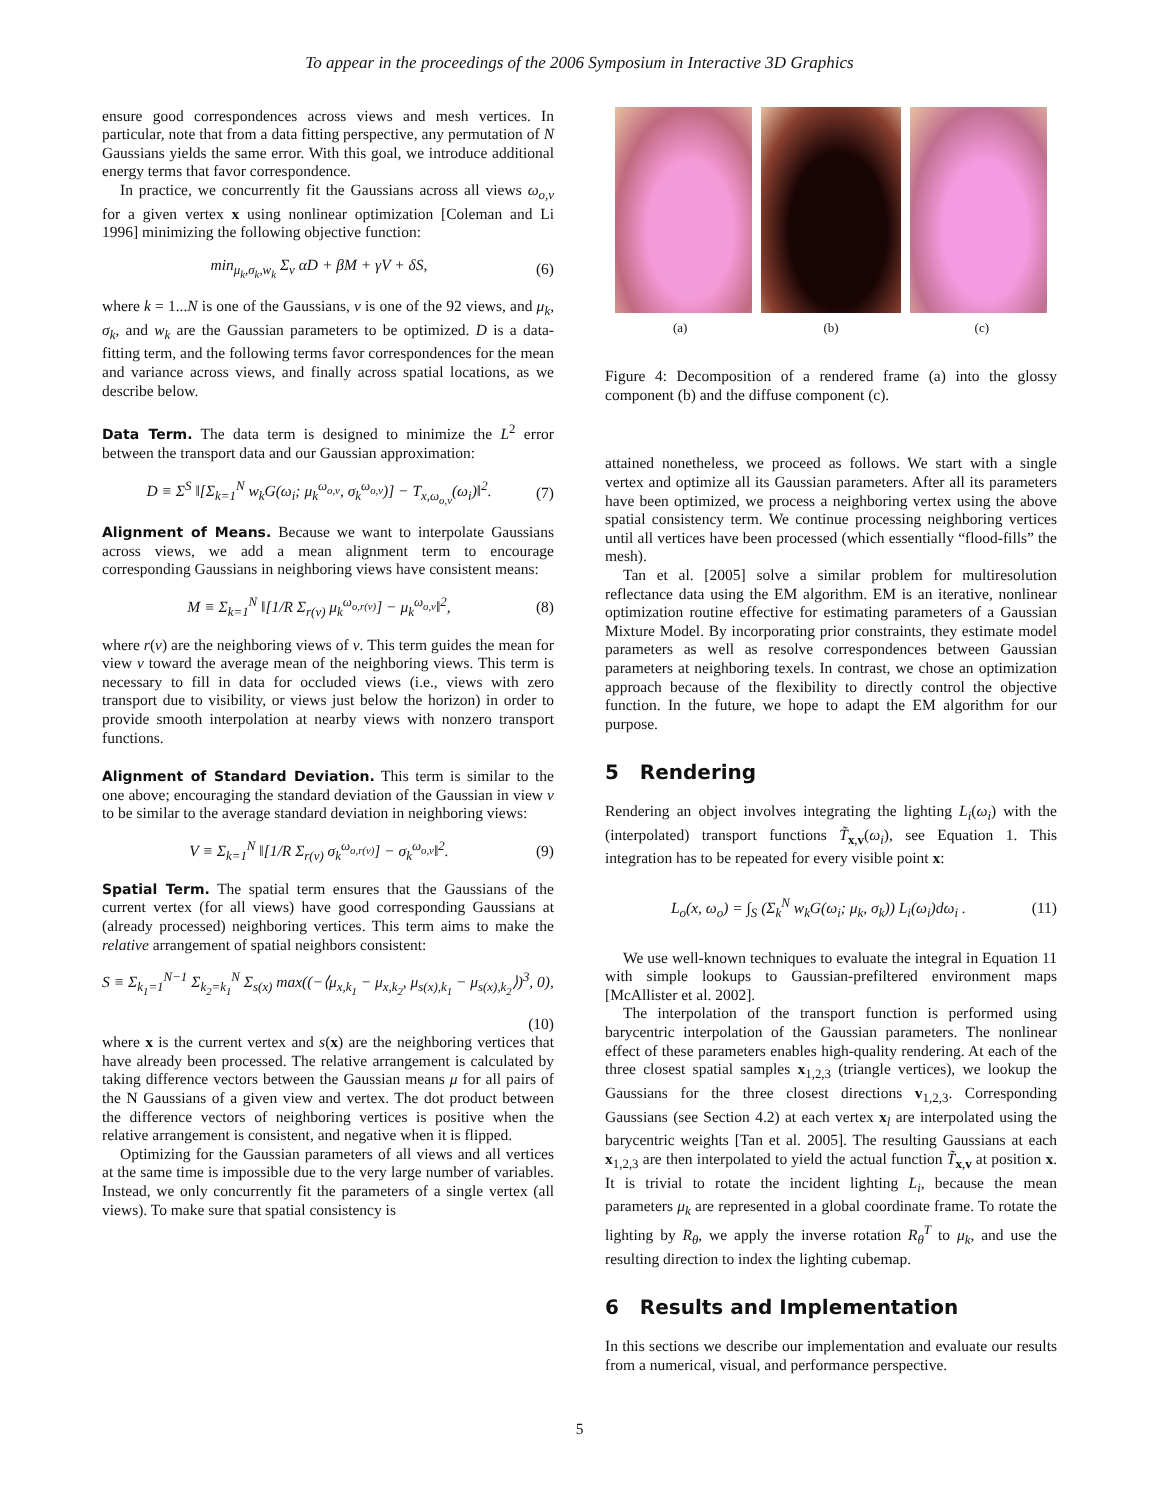To appear in the proceedings of the 2006 Symposium in Interactive 3D Graphics
ensure good correspondences across views and mesh vertices. In particular, note that from a data fitting perspective, any permutation of N Gaussians yields the same error. With this goal, we introduce additional energy terms that favor correspondence.
In practice, we concurrently fit the Gaussians across all views ω<sub>o,v</sub> for a given vertex x using nonlinear optimization [Coleman and Li 1996] minimizing the following objective function:
min<sub>μ<sub>k</sub>,σ<sub>k</sub>,w<sub>k</sub></sub> Σ<sub>v</sub> αD + βM + γV + δS, (6)
where k = 1...N is one of the Gaussians, v is one of the 92 views, and μ<sub>k</sub>, σ<sub>k</sub>, and w<sub>k</sub> are the Gaussian parameters to be optimized. D is a data-fitting term, and the following terms favor correspondences for the mean and variance across views, and finally across spatial locations, as we describe below.
Data Term. The data term is designed to minimize the L<sup>2</sup> error between the transport data and our Gaussian approximation:
D ≡ Σ<sup>S</sup> ‖[Σ<sub>k=1</sub><sup>N</sup> w<sub>k</sub>G(ω<sub>i</sub>; μ<sub>k</sub><sup>ω<sub>o,v</sub></sup>, σ<sub>k</sub><sup>ω<sub>o,v</sub></sup>)] − T<sub>x,ω<sub>o,v</sub></sub>(ω<sub>i</sub>)‖<sup>2</sup>. (7)
Alignment of Means. Because we want to interpolate Gaussians across views, we add a mean alignment term to encourage corresponding Gaussians in neighboring views have consistent means:
M ≡ Σ<sub>k=1</sub><sup>N</sup> ‖[1/R Σ<sub>r(v)</sub> μ<sub>k</sub><sup>ω<sub>o,r(v)</sub></sup>] − μ<sub>k</sub><sup>ω<sub>o,v</sub></sup>‖<sup>2</sup>, (8)
where r(v) are the neighboring views of v. This term guides the mean for view v toward the average mean of the neighboring views. This term is necessary to fill in data for occluded views (i.e., views with zero transport due to visibility, or views just below the horizon) in order to provide smooth interpolation at nearby views with nonzero transport functions.
Alignment of Standard Deviation. This term is similar to the one above; encouraging the standard deviation of the Gaussian in view v to be similar to the average standard deviation in neighboring views:
V ≡ Σ<sub>k=1</sub><sup>N</sup> ‖[1/R Σ<sub>r(v)</sub> σ<sub>k</sub><sup>ω<sub>o,r(v)</sub></sup>] − σ<sub>k</sub><sup>ω<sub>o,v</sub></sup>‖<sup>2</sup>. (9)
Spatial Term. The spatial term ensures that the Gaussians of the current vertex (for all views) have good corresponding Gaussians at (already processed) neighboring vertices. This term aims to make the relative arrangement of spatial neighbors consistent:
S ≡ Σ<sub>k<sub>1</sub>=1</sub><sup>N−1</sup> Σ<sub>k<sub>2</sub>=k<sub>1</sub></sub><sup>N</sup> Σ<sub>s(x)</sub> max((−⟨μ<sub>x,k<sub>1</sub></sub> − μ<sub>x,k<sub>2</sub></sub>, μ<sub>s(x),k<sub>1</sub></sub> − μ<sub>s(x),k<sub>2</sub></sub>⟩)<sup>3</sup>, 0),
(10)
where x is the current vertex and s(x) are the neighboring vertices that have already been processed. The relative arrangement is calculated by taking difference vectors between the Gaussian means μ for all pairs of the N Gaussians of a given view and vertex. The dot product between the difference vectors of neighboring vertices is positive when the relative arrangement is consistent, and negative when it is flipped.
Optimizing for the Gaussian parameters of all views and all vertices at the same time is impossible due to the very large number of variables. Instead, we only concurrently fit the parameters of a single vertex (all views). To make sure that spatial consistency is
(a) (b) (c)
Figure 4: Decomposition of a rendered frame (a) into the glossy component (b) and the diffuse component (c).
attained nonetheless, we proceed as follows. We start with a single vertex and optimize all its Gaussian parameters. After all its parameters have been optimized, we process a neighboring vertex using the above spatial consistency term. We continue processing neighboring vertices until all vertices have been processed (which essentially “flood-fills” the mesh).
Tan et al. [2005] solve a similar problem for multiresolution reflectance data using the EM algorithm. EM is an iterative, nonlinear optimization routine effective for estimating parameters of a Gaussian Mixture Model. By incorporating prior constraints, they estimate model parameters as well as resolve correspondences between Gaussian parameters at neighboring texels. In contrast, we chose an optimization approach because of the flexibility to directly control the objective function. In the future, we hope to adapt the EM algorithm for our purpose.
5 Rendering
Rendering an object involves integrating the lighting L<sub>i</sub>(ω<sub>i</sub>) with the (interpolated) transport functions T̃<sub>x,v</sub>(ω<sub>i</sub>), see Equation 1. This integration has to be repeated for every visible point x:
L<sub>o</sub>(x, ω<sub>o</sub>) = ∫<sub>S</sub> (Σ<sub>k</sub><sup>N</sup> w<sub>k</sub>G(ω<sub>i</sub>; μ<sub>k</sub>, σ<sub>k</sub>)) L<sub>i</sub>(ω<sub>i</sub>)dω<sub>i</sub> . (11)
We use well-known techniques to evaluate the integral in Equation 11 with simple lookups to Gaussian-prefiltered environment maps [McAllister et al. 2002].
The interpolation of the transport function is performed using barycentric interpolation of the Gaussian parameters. The nonlinear effect of these parameters enables high-quality rendering. At each of the three closest spatial samples x<sub>1,2,3</sub> (triangle vertices), we lookup the Gaussians for the three closest directions v<sub>1,2,3</sub>. Corresponding Gaussians (see Section 4.2) at each vertex x<sub>l</sub> are interpolated using the barycentric weights [Tan et al. 2005]. The resulting Gaussians at each x<sub>1,2,3</sub> are then interpolated to yield the actual function T̃<sub>x,v</sub> at position x. It is trivial to rotate the incident lighting L<sub>i</sub>, because the mean parameters μ<sub>k</sub> are represented in a global coordinate frame. To rotate the lighting by R<sub>θ</sub>, we apply the inverse rotation R<sub>θ</sub><sup>T</sup> to μ<sub>k</sub>, and use the resulting direction to index the lighting cubemap.
6 Results and Implementation
In this sections we describe our implementation and evaluate our results from a numerical, visual, and performance perspective.
5